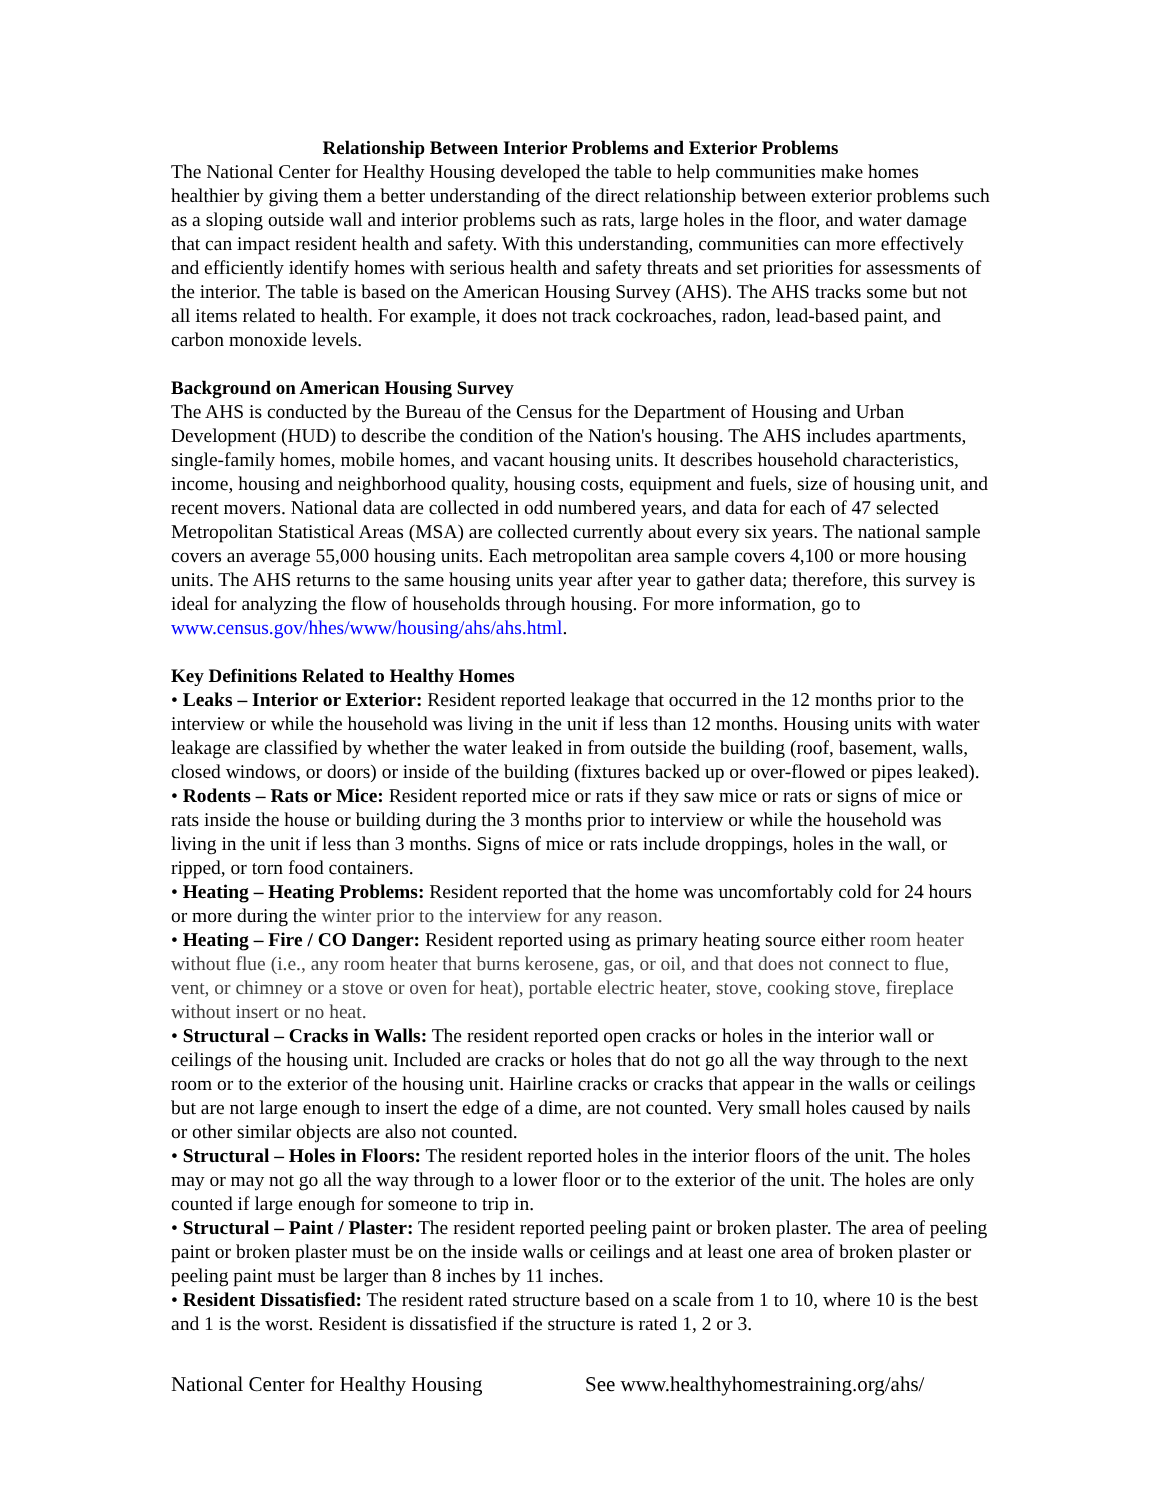Relationship Between Interior Problems and Exterior Problems
The National Center for Healthy Housing developed the table to help communities make homes healthier by giving them a better understanding of the direct relationship between exterior problems such as a sloping outside wall and interior problems such as rats, large holes in the floor, and water damage that can impact resident health and safety. With this understanding, communities can more effectively and efficiently identify homes with serious health and safety threats and set priorities for assessments of the interior. The table is based on the American Housing Survey (AHS). The AHS tracks some but not all items related to health. For example, it does not track cockroaches, radon, lead-based paint, and carbon monoxide levels.
Background on American Housing Survey
The AHS is conducted by the Bureau of the Census for the Department of Housing and Urban Development (HUD) to describe the condition of the Nation's housing. The AHS includes apartments, single-family homes, mobile homes, and vacant housing units. It describes household characteristics, income, housing and neighborhood quality, housing costs, equipment and fuels, size of housing unit, and recent movers. National data are collected in odd numbered years, and data for each of 47 selected Metropolitan Statistical Areas (MSA) are collected currently about every six years. The national sample covers an average 55,000 housing units. Each metropolitan area sample covers 4,100 or more housing units. The AHS returns to the same housing units year after year to gather data; therefore, this survey is ideal for analyzing the flow of households through housing. For more information, go to www.census.gov/hhes/www/housing/ahs/ahs.html.
Key Definitions Related to Healthy Homes
• Leaks – Interior or Exterior: Resident reported leakage that occurred in the 12 months prior to the interview or while the household was living in the unit if less than 12 months. Housing units with water leakage are classified by whether the water leaked in from outside the building (roof, basement, walls, closed windows, or doors) or inside of the building (fixtures backed up or over-flowed or pipes leaked).
• Rodents – Rats or Mice: Resident reported mice or rats if they saw mice or rats or signs of mice or rats inside the house or building during the 3 months prior to interview or while the household was living in the unit if less than 3 months. Signs of mice or rats include droppings, holes in the wall, or ripped, or torn food containers.
• Heating – Heating Problems: Resident reported that the home was uncomfortably cold for 24 hours or more during the winter prior to the interview for any reason.
• Heating – Fire / CO Danger: Resident reported using as primary heating source either room heater without flue (i.e., any room heater that burns kerosene, gas, or oil, and that does not connect to flue, vent, or chimney or a stove or oven for heat), portable electric heater, stove, cooking stove, fireplace without insert or no heat.
• Structural – Cracks in Walls: The resident reported open cracks or holes in the interior wall or ceilings of the housing unit. Included are cracks or holes that do not go all the way through to the next room or to the exterior of the housing unit. Hairline cracks or cracks that appear in the walls or ceilings but are not large enough to insert the edge of a dime, are not counted. Very small holes caused by nails or other similar objects are also not counted.
• Structural – Holes in Floors: The resident reported holes in the interior floors of the unit. The holes may or may not go all the way through to a lower floor or to the exterior of the unit. The holes are only counted if large enough for someone to trip in.
• Structural – Paint / Plaster: The resident reported peeling paint or broken plaster. The area of peeling paint or broken plaster must be on the inside walls or ceilings and at least one area of broken plaster or peeling paint must be larger than 8 inches by 11 inches.
• Resident Dissatisfied: The resident rated structure based on a scale from 1 to 10, where 10 is the best and 1 is the worst. Resident is dissatisfied if the structure is rated 1, 2 or 3.
National Center for Healthy Housing See www.healthyhomestraining.org/ahs/